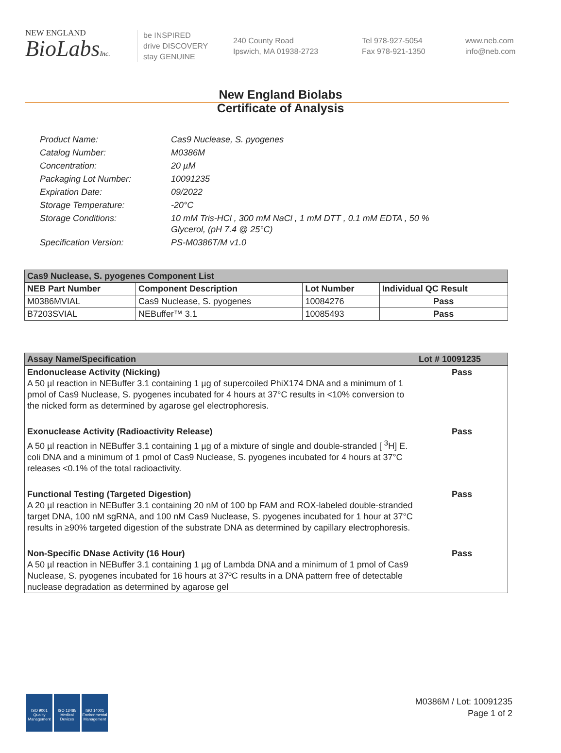NEW ENGLAND
BioLabsInc.
be INSPIRED
drive DISCOVERY
stay GENUINE
240 County Road
Ipswich, MA 01938-2723
Tel 978-927-5054
Fax 978-921-1350
www.neb.com
info@neb.com
New England Biolabs
Certificate of Analysis
| Product Name: | Cas9 Nuclease, S. pyogenes |
| Catalog Number: | M0386M |
| Concentration: | 20 µM |
| Packaging Lot Number: | 10091235 |
| Expiration Date: | 09/2022 |
| Storage Temperature: | -20°C |
| Storage Conditions: | 10 mM Tris-HCl , 300 mM NaCl , 1 mM DTT , 0.1 mM EDTA , 50 % Glycerol, (pH 7.4 @ 25°C) |
| Specification Version: | PS-M0386T/M v1.0 |
| Cas9 Nuclease, S. pyogenes Component List | | | |
| NEB Part Number | Component Description | Lot Number | Individual QC Result |
| M0386MVIAL | Cas9 Nuclease, S. pyogenes | 10084276 | Pass |
| B7203SVIAL | NEBuffer™ 3.1 | 10085493 | Pass |
| Assay Name/Specification | Lot # 10091235 |
| --- | --- |
| Endonuclease Activity (Nicking) A 50 µl reaction in NEBuffer 3.1 containing 1 µg of supercoiled PhiX174 DNA and a minimum of 1 pmol of Cas9 Nuclease, S. pyogenes incubated for 4 hours at 37°C results in <10% conversion to the nicked form as determined by agarose gel electrophoresis. | Pass |
| Exonuclease Activity (Radioactivity Release) A 50 µl reaction in NEBuffer 3.1 containing 1 µg of a mixture of single and double-stranded [ <sup>3</sup>H] E. coli DNA and a minimum of 1 pmol of Cas9 Nuclease, S. pyogenes incubated for 4 hours at 37°C releases <0.1% of the total radioactivity. | Pass |
| Functional Testing (Targeted Digestion) A 20 µl reaction in NEBuffer 3.1 containing 20 nM of 100 bp FAM and ROX-labeled double-stranded target DNA, 100 nM sgRNA, and 100 nM Cas9 Nuclease, S. pyogenes incubated for 1 hour at 37°C results in ≥90% targeted digestion of the substrate DNA as determined by capillary electrophoresis. | Pass |
| Non-Specific DNase Activity (16 Hour) A 50 µl reaction in NEBuffer 3.1 containing 1 µg of Lambda DNA and a minimum of 1 pmol of Cas9 Nuclease, S. pyogenes incubated for 16 hours at 37ºC results in a DNA pattern free of detectable nuclease degradation as determined by agarose gel | Pass |
ISO 9001 Quality Management
ISO 13485 Medical Devices
ISO 14001 Environmental Management
M0386M / Lot: 10091235
Page 1 of 2